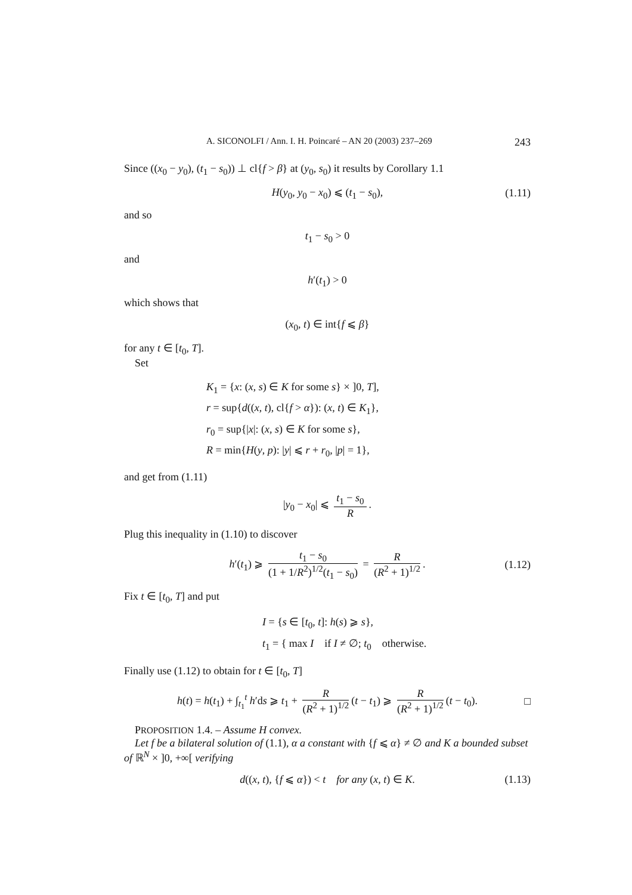A. SICONOLFI / Ann. I. H. Poincaré – AN 20 (2003) 237–269 243
Since ((x<sub>0</sub> − y<sub>0</sub>), (t<sub>1</sub> − s<sub>0</sub>)) ⊥ cl{f > β} at (y<sub>0</sub>, s<sub>0</sub>) it results by Corollary 1.1
H(y<sub>0</sub>, y<sub>0</sub> − x<sub>0</sub>) ⩽ (t<sub>1</sub> − s<sub>0</sub>), (1.11)
and so
t<sub>1</sub> − s<sub>0</sub> > 0
and
h′(t<sub>1</sub>) > 0
which shows that
(x<sub>0</sub>, t) ∈ int{f ⩽ β}
for any t ∈ [t<sub>0</sub>, T].
Set
K<sub>1</sub> = {x: (x, s) ∈ K for some s} × ]0, T],
r = sup{d((x, t), cl{f > α}): (x, t) ∈ K<sub>1</sub>},
r<sub>0</sub> = sup{|x|: (x, s) ∈ K for some s},
R = min{H(y, p): |y| ⩽ r + r<sub>0</sub>, |p| = 1},
and get from (1.11)
|y<sub>0</sub> − x<sub>0</sub>| ⩽ t<sub>1</sub> − s<sub>0</sub> R.
Plug this inequality in (1.10) to discover
h′(t<sub>1</sub>) ⩾ t<sub>1</sub> − s<sub>0</sub> (1 + 1/R<sup>2</sup>)<sup>1/2</sup>(t<sub>1</sub> − s<sub>0</sub>) = R (R<sup>2</sup> + 1)<sup>1/2</sup>. (1.12)
Fix t ∈ [t<sub>0</sub>, T] and put
I = {s ∈ [t<sub>0</sub>, t]: h(s) ⩾ s},
t<sub>1</sub> = { max I if I ≠ ∅; t<sub>0</sub> otherwise.
Finally use (1.12) to obtain for t ∈ [t<sub>0</sub>, T]
h(t) = h(t<sub>1</sub>) + ∫<sub>t<sub>1</sub></sub><sup>t</sup> h′ds ⩾ t<sub>1</sub> + R (R<sup>2</sup> + 1)<sup>1/2</sup> (t − t<sub>1</sub>) ⩾ R (R<sup>2</sup> + 1)<sup>1/2</sup> (t − t<sub>0</sub>). □
PROPOSITION 1.4. – Assume H convex.
Let f be a bilateral solution of (1.1), α a constant with {f ⩽ α} ≠ ∅ and K a bounded subset of ℝ<sup>N</sup> × ]0, +∞[ verifying
d((x, t), {f ⩽ α}) < t for any (x, t) ∈ K. (1.13)